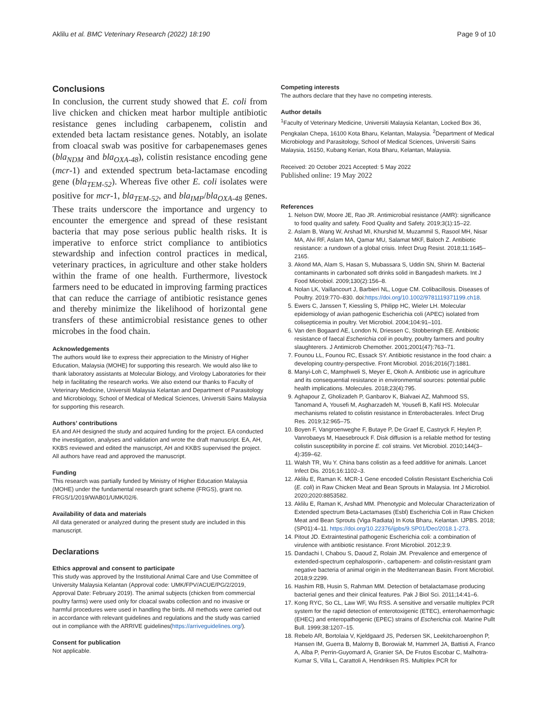Aklilu et al. BMC Veterinary Research (2022) 18:190 Page 9 of 10
Conclusions
In conclusion, the current study showed that E. coli from live chicken and chicken meat harbor multiple antibiotic resistance genes including carbapenem, colistin and extended beta lactam resistance genes. Notably, an isolate from cloacal swab was positive for carbapenemases genes (bla<sub>NDM</sub> and bla<sub>OXA-48</sub>), colistin resistance encoding gene (mcr-1) and extended spectrum beta-lactamase encoding gene (bla<sub>TEM-52</sub>). Whereas five other E. coli isolates were positive for mcr-1, bla<sub>TEM-52</sub>, and bla<sub>IMP</sub>/bla<sub>OXA-48</sub> genes. These traits underscore the importance and urgency to encounter the emergence and spread of these resistant bacteria that may pose serious public health risks. It is imperative to enforce strict compliance to antibiotics stewardship and infection control practices in medical, veterinary practices, in agriculture and other stake holders within the frame of one health. Furthermore, livestock farmers need to be educated in improving farming practices that can reduce the carriage of antibiotic resistance genes and thereby minimize the likelihood of horizontal gene transfers of these antimicrobial resistance genes to other microbes in the food chain.
Acknowledgements
The authors would like to express their appreciation to the Ministry of Higher Education, Malaysia (MOHE) for supporting this research. We would also like to thank laboratory assistants at Molecular Biology, and Virology Laboratories for their help in facilitating the research works. We also extend our thanks to Faculty of Veterinary Medicine, Universiti Malaysia Kelantan and Department of Parasitology and Microbiology, School of Medical of Medical Sciences, Universiti Sains Malaysia for supporting this research.
Authors’ contributions
EA and AH designed the study and acquired funding for the project. EA conducted the investigation, analyses and validation and wrote the draft manuscript. EA, AH, KKBS reviewed and edited the manuscript, AH and KKBS supervised the project. All authors have read and approved the manuscript.
Funding
This research was partially funded by Ministry of Higher Education Malaysia (MOHE) under the fundamental research grant scheme (FRGS), grant no. FRGS/1/2019/WAB01/UMK/02/6.
Availability of data and materials
All data generated or analyzed during the present study are included in this manuscript.
Declarations
Ethics approval and consent to participate
This study was approved by the Institutional Animal Care and Use Committee of University Malaysia Kelantan (Approval code: UMK/FPV/ACUE/PG/2/2019, Approval Date: February 2019). The animal subjects (chicken from commercial poultry farms) were used only for cloacal swabs collection and no invasive or harmful procedures were used in handling the birds. All methods were carried out in accordance with relevant guidelines and regulations and the study was carried out in compliance with the ARRIVE guidelines(https://arriveguidelines.org/).
Consent for publication
Not applicable.
Competing interests
The authors declare that they have no competing interests.
Author details
<sup>1</sup> Faculty of Veterinary Medicine, Universiti Malaysia Kelantan, Locked Box 36, Pengkalan Chepa, 16100 Kota Bharu, Kelantan, Malaysia. <sup>2</sup>Department of Medical Microbiology and Parasitology, School of Medical Sciences, Universiti Sains Malaysia, 16150, Kubang Kerian, Kota Bharu, Kelantan, Malaysia.
Received: 20 October 2021 Accepted: 5 May 2022
Published online: 19 May 2022
References
1. Nelson DW, Moore JE, Rao JR. Antimicrobial resistance (AMR): significance to food quality and safety. Food Quality and Safety. 2019;3(1):15–22.
2. Aslam B, Wang W, Arshad MI, Khurshid M, Muzammil S, Rasool MH, Nisar MA, Alvi RF, Aslam MA, Qamar MU, Salamat MKF, Baloch Z. Antibiotic resistance: a rundown of a global crisis. Infect Drug Resist. 2018;11:1645–2165.
3. Akond MA, Alam S, Hasan S, Mubassara S, Uddin SN, Shirin M. Bacterial contaminants in carbonated soft drinks solid in Bangadesh markets. Int J Food Microbiol. 2009;130(2):156–8.
4. Nolan LK, Vaillancourt J, Barbieri NL, Logue CM. Colibacillosis. Diseases of Poultry. 2019:770–830. doi:https://doi.org/10.1002/9781119371199.ch18.
5. Ewers C, Janssen T, Kiessling S, Philipp HC, Wieler LH. Molecular epidemiology of avian pathogenic Escherichia coli (APEC) isolated from colisepticemia in poultry. Vet Microbiol. 2004;104:91–101.
6. Van den Bogaard AE, London N, Driessen C, Stobberingh EE. Antibiotic resistance of faecal Escherichia coli in poultry, poultry farmers and poultry slaughterers. J Antimicrob Chemother. 2001;2001(47):763–71.
7. Founou LL, Founou RC, Essack SY. Antibiotic resistance in the food chain: a developing country-perspective. Front Microbiol. 2016;2016(7):1881.
8. Manyi-Loh C, Mamphweli S, Meyer E, Okoh A. Antibiotic use in agriculture and its consequential resistance in environmental sources: potential public health implications. Molecules. 2018;23(4):795.
9. Aghapour Z, Gholizadeh P, Ganbarov K, Bialvaei AZ, Mahmood SS, Tanomand A, Yousefi M, Asgharzadeh M, Yousefi B, Kafil HS. Molecular mechanisms related to colistin resistance in Enterobacterales. Infect Drug Res. 2019;12:965–75.
10. Boyen F, Vangroenweghe F, Butaye P, De Graef E, Castryck F, Heylen P, Vanrobaeys M, Haesebrouck F. Disk diffusion is a reliable method for testing colistin susceptibility in porcine E. coli strains. Vet Microbiol. 2010;144(3–4):359–62.
11. Walsh TR, Wu Y. China bans colistin as a feed additive for animals. Lancet Infect Dis. 2016;16:1102–3.
12. Aklilu E, Raman K. MCR-1 Gene encoded Colistin Resistant Escherichia Coli (E. coli) in Raw Chicken Meat and Bean Sprouts in Malaysia. Int J Microbiol. 2020;2020:8853582.
13. Aklilu E, Raman K, Arshad MM. Phenotypic and Molecular Characterization of Extended spectrum Beta-Lactamases (Esbl) Escherichia Coli in Raw Chicken Meat and Bean Sprouts (Viga Radiata) In Kota Bharu, Kelantan. IJPBS. 2018;(SP01):4–11. https://doi.org/10.22376/ijpbs/9.SP01/Dec/2018.1-273.
14. Pitout JD. Extraintestinal pathogenic Escherichia coli: a combination of virulence with antibiotic resistance. Front Microbiol. 2012;3:9.
15. Dandachi I, Chabou S, Daoud Z, Rolain JM. Prevalence and emergence of extended-spectrum cephalosporin-, carbapenem- and colistin-resistant gram negative bacteria of animal origin in the Mediterranean Basin. Front Microbiol. 2018;9:2299.
16. Hashim RB, Husin S, Rahman MM. Detection of betalactamase producing bacterial genes and their clinical features. Pak J Biol Sci. 2011;14:41–6.
17. Kong RYC, So CL, Law WF, Wu RSS. A sensitive and versatile multiplex PCR system for the rapid detection of enterotoxigenic (ETEC), enterohaemorrhagic (EHEC) and enteropathogenic (EPEC) strains of Escherichia coli. Marine Pullt Bull. 1999;38:1207–15.
18. Rebelo AR, Bortolaia V, Kjeldgaard JS, Pedersen SK, Leekitcharoenphon P, Hansen IM, Guerra B, Malorny B, Borowiak M, Hammerl JA, Battisti A, Franco A, Alba P, Perrin-Guyomard A, Granier SA, De Frutos Escobar C, Malhotra-Kumar S, Villa L, Carattoli A, Hendriksen RS. Multiplex PCR for